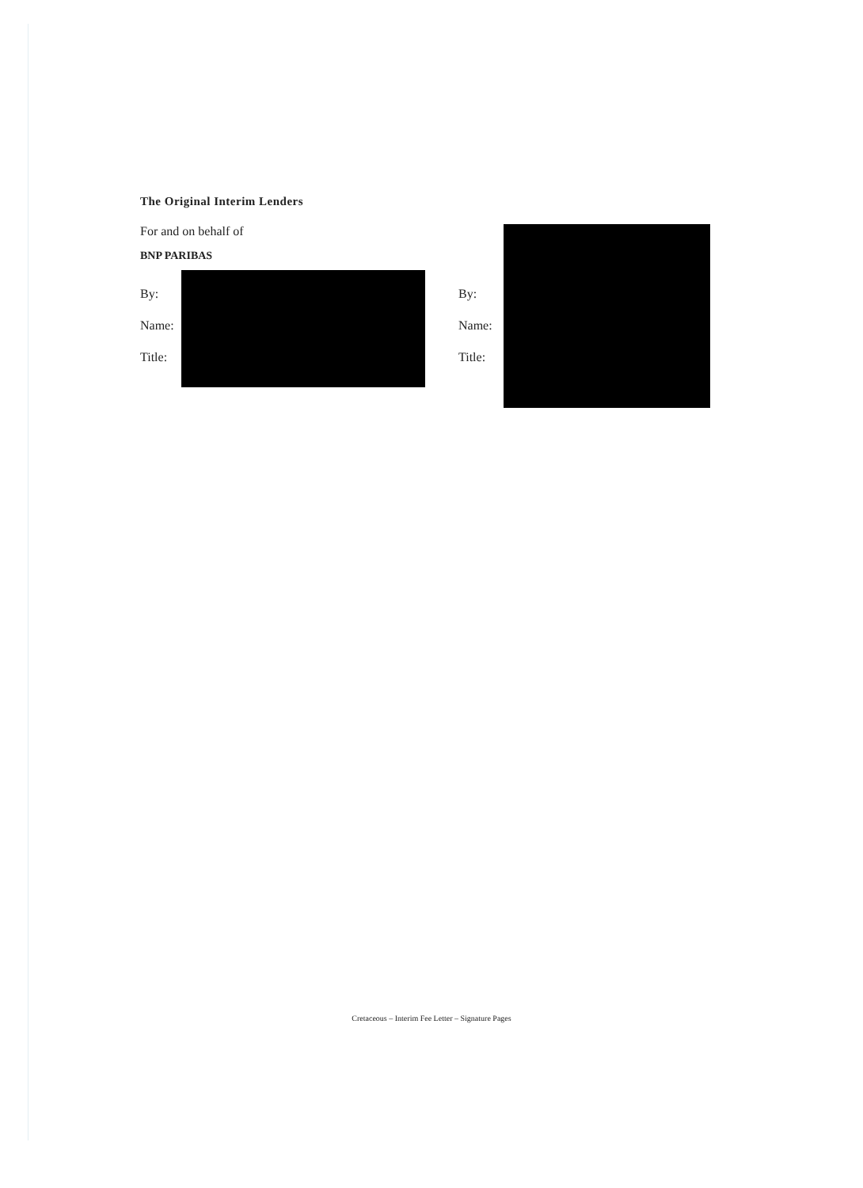The Original Interim Lenders
For and on behalf of
BNP PARIBAS
By:
Name:
Title:
By:
Name:
Title:
Cretaceous – Interim Fee Letter – Signature Pages